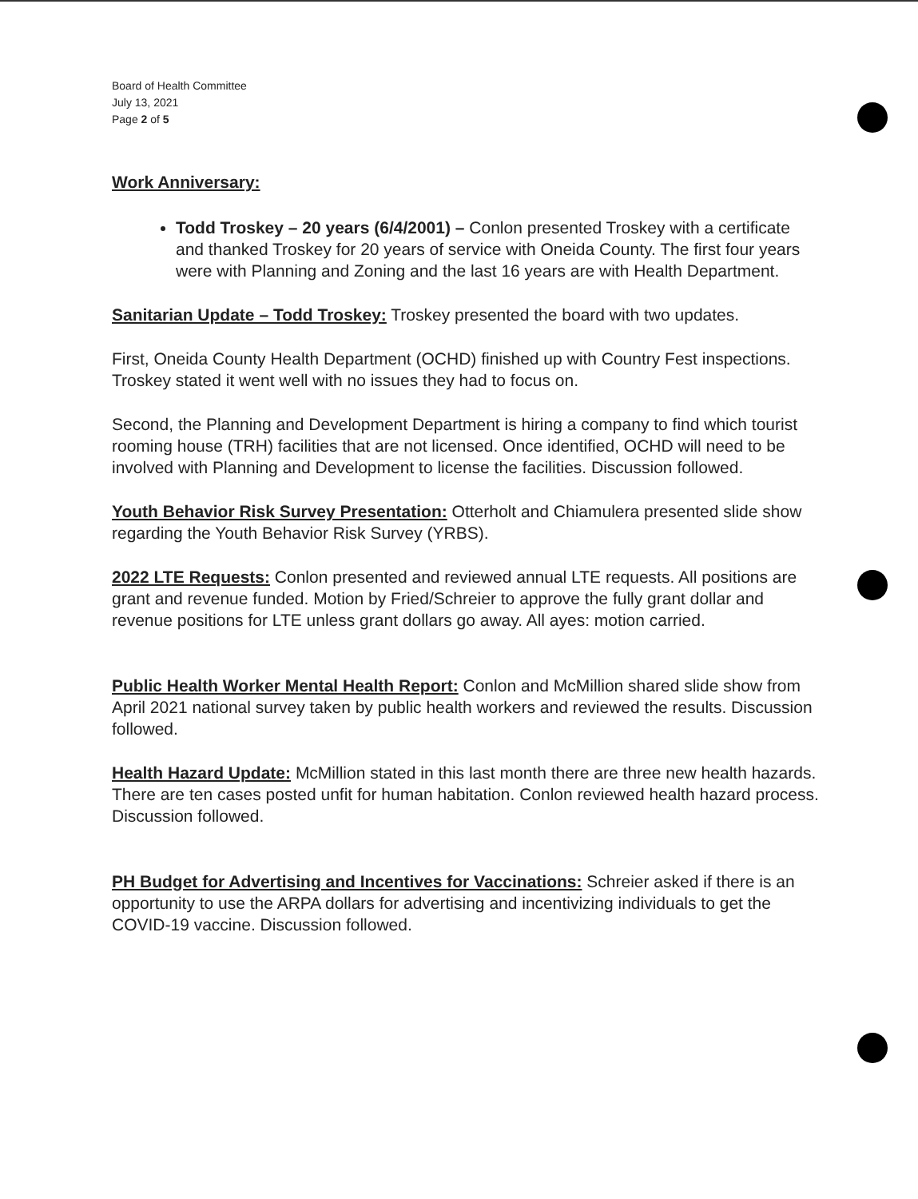Board of Health Committee
July 13, 2021
Page 2 of 5
Work Anniversary:
Todd Troskey – 20 years (6/4/2001) – Conlon presented Troskey with a certificate and thanked Troskey for 20 years of service with Oneida County. The first four years were with Planning and Zoning and the last 16 years are with Health Department.
Sanitarian Update – Todd Troskey: Troskey presented the board with two updates.
First, Oneida County Health Department (OCHD) finished up with Country Fest inspections. Troskey stated it went well with no issues they had to focus on.
Second, the Planning and Development Department is hiring a company to find which tourist rooming house (TRH) facilities that are not licensed. Once identified, OCHD will need to be involved with Planning and Development to license the facilities. Discussion followed.
Youth Behavior Risk Survey Presentation: Otterholt and Chiamulera presented slide show regarding the Youth Behavior Risk Survey (YRBS).
2022 LTE Requests: Conlon presented and reviewed annual LTE requests. All positions are grant and revenue funded. Motion by Fried/Schreier to approve the fully grant dollar and revenue positions for LTE unless grant dollars go away. All ayes: motion carried.
Public Health Worker Mental Health Report: Conlon and McMillion shared slide show from April 2021 national survey taken by public health workers and reviewed the results. Discussion followed.
Health Hazard Update: McMillion stated in this last month there are three new health hazards. There are ten cases posted unfit for human habitation. Conlon reviewed health hazard process. Discussion followed.
PH Budget for Advertising and Incentives for Vaccinations: Schreier asked if there is an opportunity to use the ARPA dollars for advertising and incentivizing individuals to get the COVID-19 vaccine. Discussion followed.